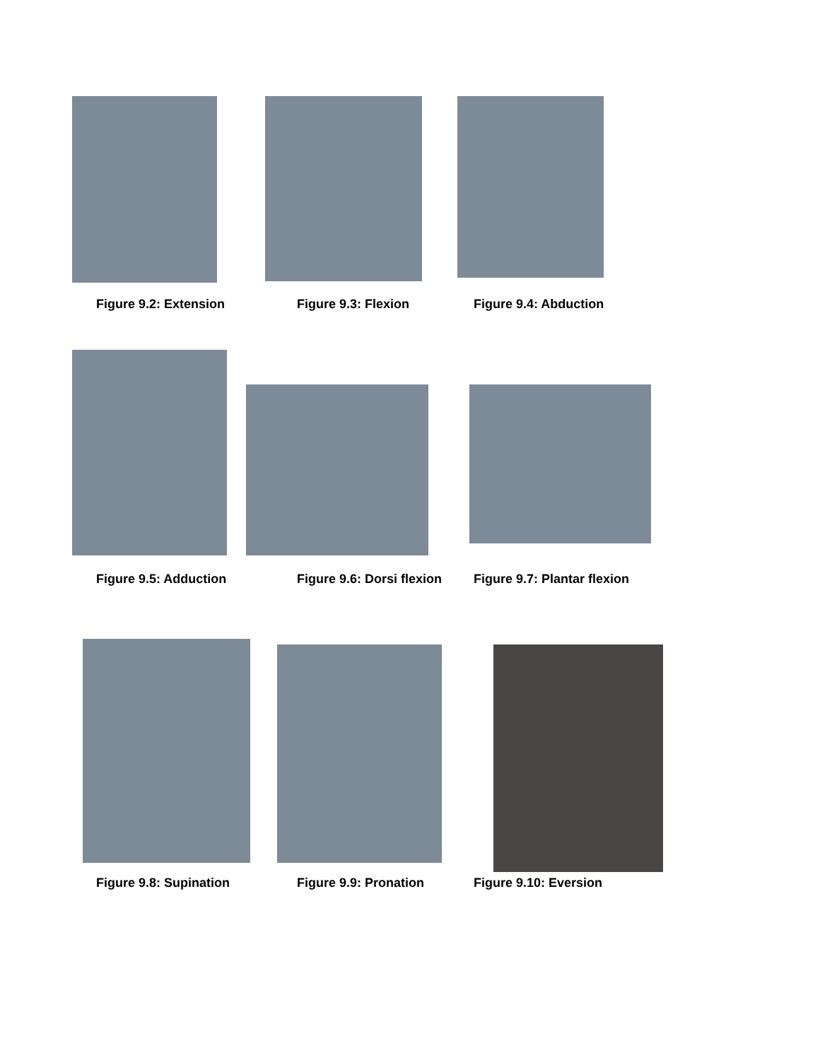Figure 9.2: Extension Figure 9.3: Flexion Figure 9.4: Abduction
Figure 9.5: Adduction Figure 9.6: Dorsi flexion Figure 9.7: Plantar flexion
Figure 9.8: Supination Figure 9.9: Pronation Figure 9.10: Eversion